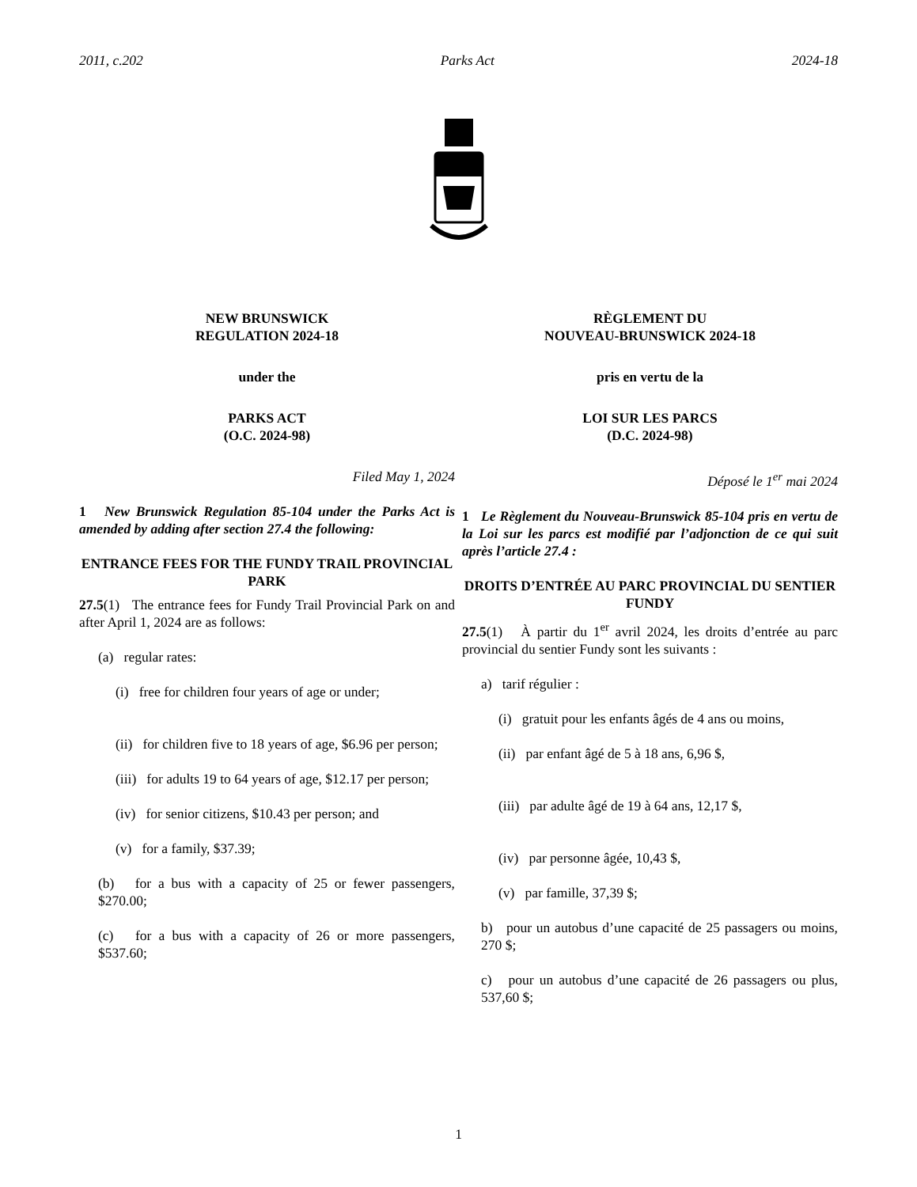2011, c.202 Parks Act 2024-18
NEW BRUNSWICK
REGULATION 2024-18
under the
PARKS ACT
(O.C. 2024-98)
Filed May 1, 2024
1 New Brunswick Regulation 85-104 under the Parks Act is amended by adding after section 27.4 the following:
ENTRANCE FEES FOR THE FUNDY TRAIL PROVINCIAL PARK
27.5(1) The entrance fees for Fundy Trail Provincial Park on and after April 1, 2024 are as follows:
(a) regular rates:
(i) free for children four years of age or under;
(ii) for children five to 18 years of age, $6.96 per person;
(iii) for adults 19 to 64 years of age, $12.17 per person;
(iv) for senior citizens, $10.43 per person; and
(v) for a family, $37.39;
(b) for a bus with a capacity of 25 or fewer passengers, $270.00;
(c) for a bus with a capacity of 26 or more passengers, $537.60;
RÈGLEMENT DU
NOUVEAU-BRUNSWICK 2024-18
pris en vertu de la
LOI SUR LES PARCS
(D.C. 2024-98)
Déposé le 1<sup>er</sup> mai 2024
1 Le Règlement du Nouveau-Brunswick 85-104 pris en vertu de la Loi sur les parcs est modifié par l’adjonction de ce qui suit après l’article 27.4 :
DROITS D’ENTRÉE AU PARC PROVINCIAL DU SENTIER FUNDY
27.5(1) À partir du 1<sup>er</sup> avril 2024, les droits d’entrée au parc provincial du sentier Fundy sont les suivants :
a) tarif régulier :
(i) gratuit pour les enfants âgés de 4 ans ou moins,
(ii) par enfant âgé de 5 à 18 ans, 6,96 $,
(iii) par adulte âgé de 19 à 64 ans, 12,17 $,
(iv) par personne âgée, 10,43 $,
(v) par famille, 37,39 $;
b) pour un autobus d’une capacité de 25 passagers ou moins, 270 $;
c) pour un autobus d’une capacité de 26 passagers ou plus, 537,60 $;
1